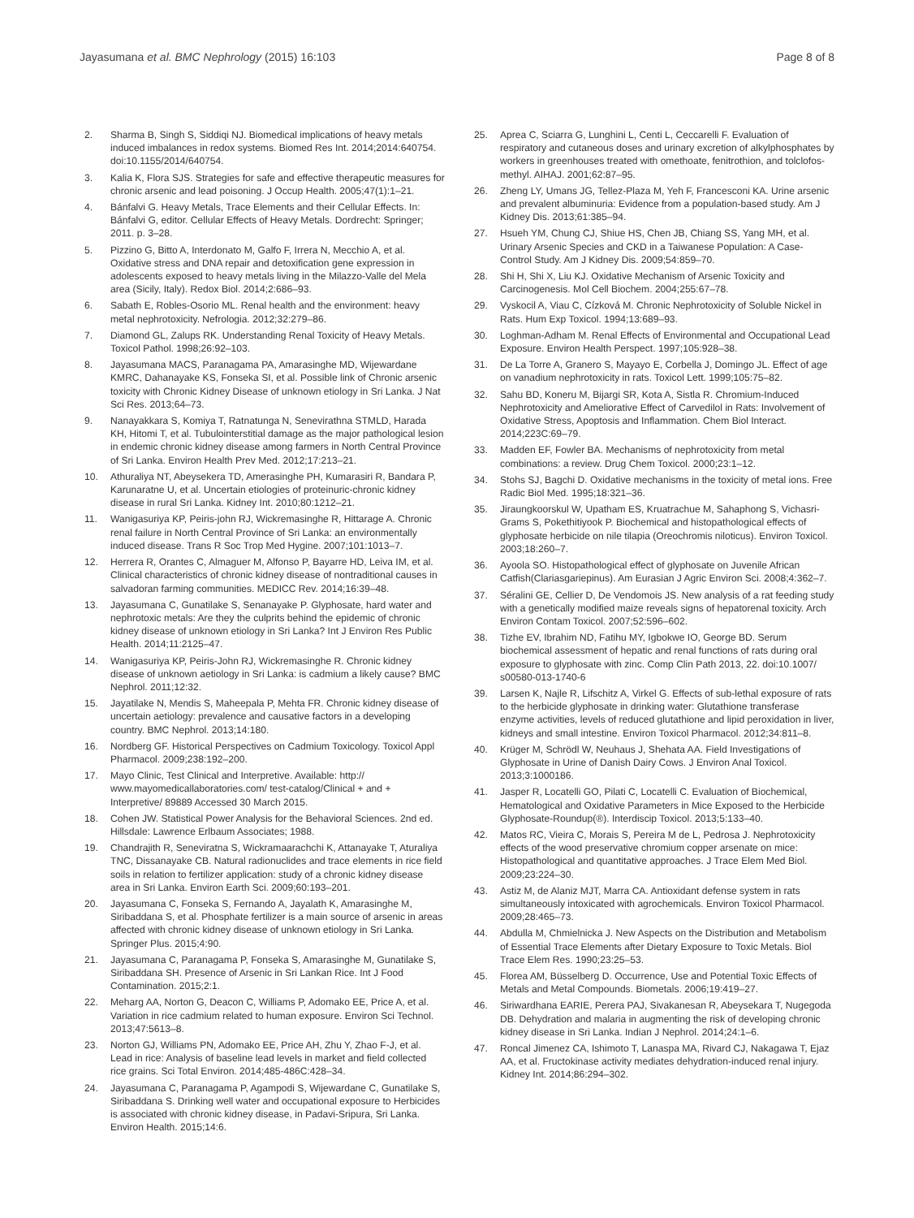Jayasumana et al. BMC Nephrology (2015) 16:103 Page 8 of 8
2. Sharma B, Singh S, Siddiqi NJ. Biomedical implications of heavy metals induced imbalances in redox systems. Biomed Res Int. 2014;2014:640754. doi:10.1155/2014/640754.
3. Kalia K, Flora SJS. Strategies for safe and effective therapeutic measures for chronic arsenic and lead poisoning. J Occup Health. 2005;47(1):1–21.
4. Bánfalvi G. Heavy Metals, Trace Elements and their Cellular Effects. In: Bánfalvi G, editor. Cellular Effects of Heavy Metals. Dordrecht: Springer; 2011. p. 3–28.
5. Pizzino G, Bitto A, Interdonato M, Galfo F, Irrera N, Mecchio A, et al. Oxidative stress and DNA repair and detoxification gene expression in adolescents exposed to heavy metals living in the Milazzo-Valle del Mela area (Sicily, Italy). Redox Biol. 2014;2:686–93.
6. Sabath E, Robles-Osorio ML. Renal health and the environment: heavy metal nephrotoxicity. Nefrologia. 2012;32:279–86.
7. Diamond GL, Zalups RK. Understanding Renal Toxicity of Heavy Metals. Toxicol Pathol. 1998;26:92–103.
8. Jayasumana MACS, Paranagama PA, Amarasinghe MD, Wijewardane KMRC, Dahanayake KS, Fonseka SI, et al. Possible link of Chronic arsenic toxicity with Chronic Kidney Disease of unknown etiology in Sri Lanka. J Nat Sci Res. 2013;64–73.
9. Nanayakkara S, Komiya T, Ratnatunga N, Senevirathna STMLD, Harada KH, Hitomi T, et al. Tubulointerstitial damage as the major pathological lesion in endemic chronic kidney disease among farmers in North Central Province of Sri Lanka. Environ Health Prev Med. 2012;17:213–21.
10. Athuraliya NT, Abeysekera TD, Amerasinghe PH, Kumarasiri R, Bandara P, Karunaratne U, et al. Uncertain etiologies of proteinuric-chronic kidney disease in rural Sri Lanka. Kidney Int. 2010;80:1212–21.
11. Wanigasuriya KP, Peiris-john RJ, Wickremasinghe R, Hittarage A. Chronic renal failure in North Central Province of Sri Lanka: an environmentally induced disease. Trans R Soc Trop Med Hygine. 2007;101:1013–7.
12. Herrera R, Orantes C, Almaguer M, Alfonso P, Bayarre HD, Leiva IM, et al. Clinical characteristics of chronic kidney disease of nontraditional causes in salvadoran farming communities. MEDICC Rev. 2014;16:39–48.
13. Jayasumana C, Gunatilake S, Senanayake P. Glyphosate, hard water and nephrotoxic metals: Are they the culprits behind the epidemic of chronic kidney disease of unknown etiology in Sri Lanka? Int J Environ Res Public Health. 2014;11:2125–47.
14. Wanigasuriya KP, Peiris-John RJ, Wickremasinghe R. Chronic kidney disease of unknown aetiology in Sri Lanka: is cadmium a likely cause? BMC Nephrol. 2011;12:32.
15. Jayatilake N, Mendis S, Maheepala P, Mehta FR. Chronic kidney disease of uncertain aetiology: prevalence and causative factors in a developing country. BMC Nephrol. 2013;14:180.
16. Nordberg GF. Historical Perspectives on Cadmium Toxicology. Toxicol Appl Pharmacol. 2009;238:192–200.
17. Mayo Clinic, Test Clinical and Interpretive. Available: http:// www.mayomedicallaboratories.com/ test-catalog/Clinical + and + Interpretive/ 89889 Accessed 30 March 2015.
18. Cohen JW. Statistical Power Analysis for the Behavioral Sciences. 2nd ed. Hillsdale: Lawrence Erlbaum Associates; 1988.
19. Chandrajith R, Seneviratna S, Wickramaarachchi K, Attanayake T, Aturaliya TNC, Dissanayake CB. Natural radionuclides and trace elements in rice field soils in relation to fertilizer application: study of a chronic kidney disease area in Sri Lanka. Environ Earth Sci. 2009;60:193–201.
20. Jayasumana C, Fonseka S, Fernando A, Jayalath K, Amarasinghe M, Siribaddana S, et al. Phosphate fertilizer is a main source of arsenic in areas affected with chronic kidney disease of unknown etiology in Sri Lanka. Springer Plus. 2015;4:90.
21. Jayasumana C, Paranagama P, Fonseka S, Amarasinghe M, Gunatilake S, Siribaddana SH. Presence of Arsenic in Sri Lankan Rice. Int J Food Contamination. 2015;2:1.
22. Meharg AA, Norton G, Deacon C, Williams P, Adomako EE, Price A, et al. Variation in rice cadmium related to human exposure. Environ Sci Technol. 2013;47:5613–8.
23. Norton GJ, Williams PN, Adomako EE, Price AH, Zhu Y, Zhao F-J, et al. Lead in rice: Analysis of baseline lead levels in market and field collected rice grains. Sci Total Environ. 2014;485-486C:428–34.
24. Jayasumana C, Paranagama P, Agampodi S, Wijewardane C, Gunatilake S, Siribaddana S. Drinking well water and occupational exposure to Herbicides is associated with chronic kidney disease, in Padavi-Sripura, Sri Lanka. Environ Health. 2015;14:6.
25. Aprea C, Sciarra G, Lunghini L, Centi L, Ceccarelli F. Evaluation of respiratory and cutaneous doses and urinary excretion of alkylphosphates by workers in greenhouses treated with omethoate, fenitrothion, and tolclofos-methyl. AIHAJ. 2001;62:87–95.
26. Zheng LY, Umans JG, Tellez-Plaza M, Yeh F, Francesconi KA. Urine arsenic and prevalent albuminuria: Evidence from a population-based study. Am J Kidney Dis. 2013;61:385–94.
27. Hsueh YM, Chung CJ, Shiue HS, Chen JB, Chiang SS, Yang MH, et al. Urinary Arsenic Species and CKD in a Taiwanese Population: A Case-Control Study. Am J Kidney Dis. 2009;54:859–70.
28. Shi H, Shi X, Liu KJ. Oxidative Mechanism of Arsenic Toxicity and Carcinogenesis. Mol Cell Biochem. 2004;255:67–78.
29. Vyskocil A, Viau C, Cízková M. Chronic Nephrotoxicity of Soluble Nickel in Rats. Hum Exp Toxicol. 1994;13:689–93.
30. Loghman-Adham M. Renal Effects of Environmental and Occupational Lead Exposure. Environ Health Perspect. 1997;105:928–38.
31. De La Torre A, Granero S, Mayayo E, Corbella J, Domingo JL. Effect of age on vanadium nephrotoxicity in rats. Toxicol Lett. 1999;105:75–82.
32. Sahu BD, Koneru M, Bijargi SR, Kota A, Sistla R. Chromium-Induced Nephrotoxicity and Ameliorative Effect of Carvedilol in Rats: Involvement of Oxidative Stress, Apoptosis and Inflammation. Chem Biol Interact. 2014;223C:69–79.
33. Madden EF, Fowler BA. Mechanisms of nephrotoxicity from metal combinations: a review. Drug Chem Toxicol. 2000;23:1–12.
34. Stohs SJ, Bagchi D. Oxidative mechanisms in the toxicity of metal ions. Free Radic Biol Med. 1995;18:321–36.
35. Jiraungkoorskul W, Upatham ES, Kruatrachue M, Sahaphong S, Vichasri-Grams S, Pokethitiyook P. Biochemical and histopathological effects of glyphosate herbicide on nile tilapia (Oreochromis niloticus). Environ Toxicol. 2003;18:260–7.
36. Ayoola SO. Histopathological effect of glyphosate on Juvenile African Catfish(Clariasgariepinus). Am Eurasian J Agric Environ Sci. 2008;4:362–7.
37. Séralini GE, Cellier D, De Vendomois JS. New analysis of a rat feeding study with a genetically modified maize reveals signs of hepatorenal toxicity. Arch Environ Contam Toxicol. 2007;52:596–602.
38. Tizhe EV, Ibrahim ND, Fatihu MY, Igbokwe IO, George BD. Serum biochemical assessment of hepatic and renal functions of rats during oral exposure to glyphosate with zinc. Comp Clin Path 2013, 22. doi:10.1007/ s00580-013-1740-6
39. Larsen K, Najle R, Lifschitz A, Virkel G. Effects of sub-lethal exposure of rats to the herbicide glyphosate in drinking water: Glutathione transferase enzyme activities, levels of reduced glutathione and lipid peroxidation in liver, kidneys and small intestine. Environ Toxicol Pharmacol. 2012;34:811–8.
40. Krüger M, Schrödl W, Neuhaus J, Shehata AA. Field Investigations of Glyphosate in Urine of Danish Dairy Cows. J Environ Anal Toxicol. 2013;3:1000186.
41. Jasper R, Locatelli GO, Pilati C, Locatelli C. Evaluation of Biochemical, Hematological and Oxidative Parameters in Mice Exposed to the Herbicide Glyphosate-Roundup(®). Interdiscip Toxicol. 2013;5:133–40.
42. Matos RC, Vieira C, Morais S, Pereira M de L, Pedrosa J. Nephrotoxicity effects of the wood preservative chromium copper arsenate on mice: Histopathological and quantitative approaches. J Trace Elem Med Biol. 2009;23:224–30.
43. Astiz M, de Alaniz MJT, Marra CA. Antioxidant defense system in rats simultaneously intoxicated with agrochemicals. Environ Toxicol Pharmacol. 2009;28:465–73.
44. Abdulla M, Chmielnicka J. New Aspects on the Distribution and Metabolism of Essential Trace Elements after Dietary Exposure to Toxic Metals. Biol Trace Elem Res. 1990;23:25–53.
45. Florea AM, Büsselberg D. Occurrence, Use and Potential Toxic Effects of Metals and Metal Compounds. Biometals. 2006;19:419–27.
46. Siriwardhana EARIE, Perera PAJ, Sivakanesan R, Abeysekara T, Nugegoda DB. Dehydration and malaria in augmenting the risk of developing chronic kidney disease in Sri Lanka. Indian J Nephrol. 2014;24:1–6.
47. Roncal Jimenez CA, Ishimoto T, Lanaspa MA, Rivard CJ, Nakagawa T, Ejaz AA, et al. Fructokinase activity mediates dehydration-induced renal injury. Kidney Int. 2014;86:294–302.